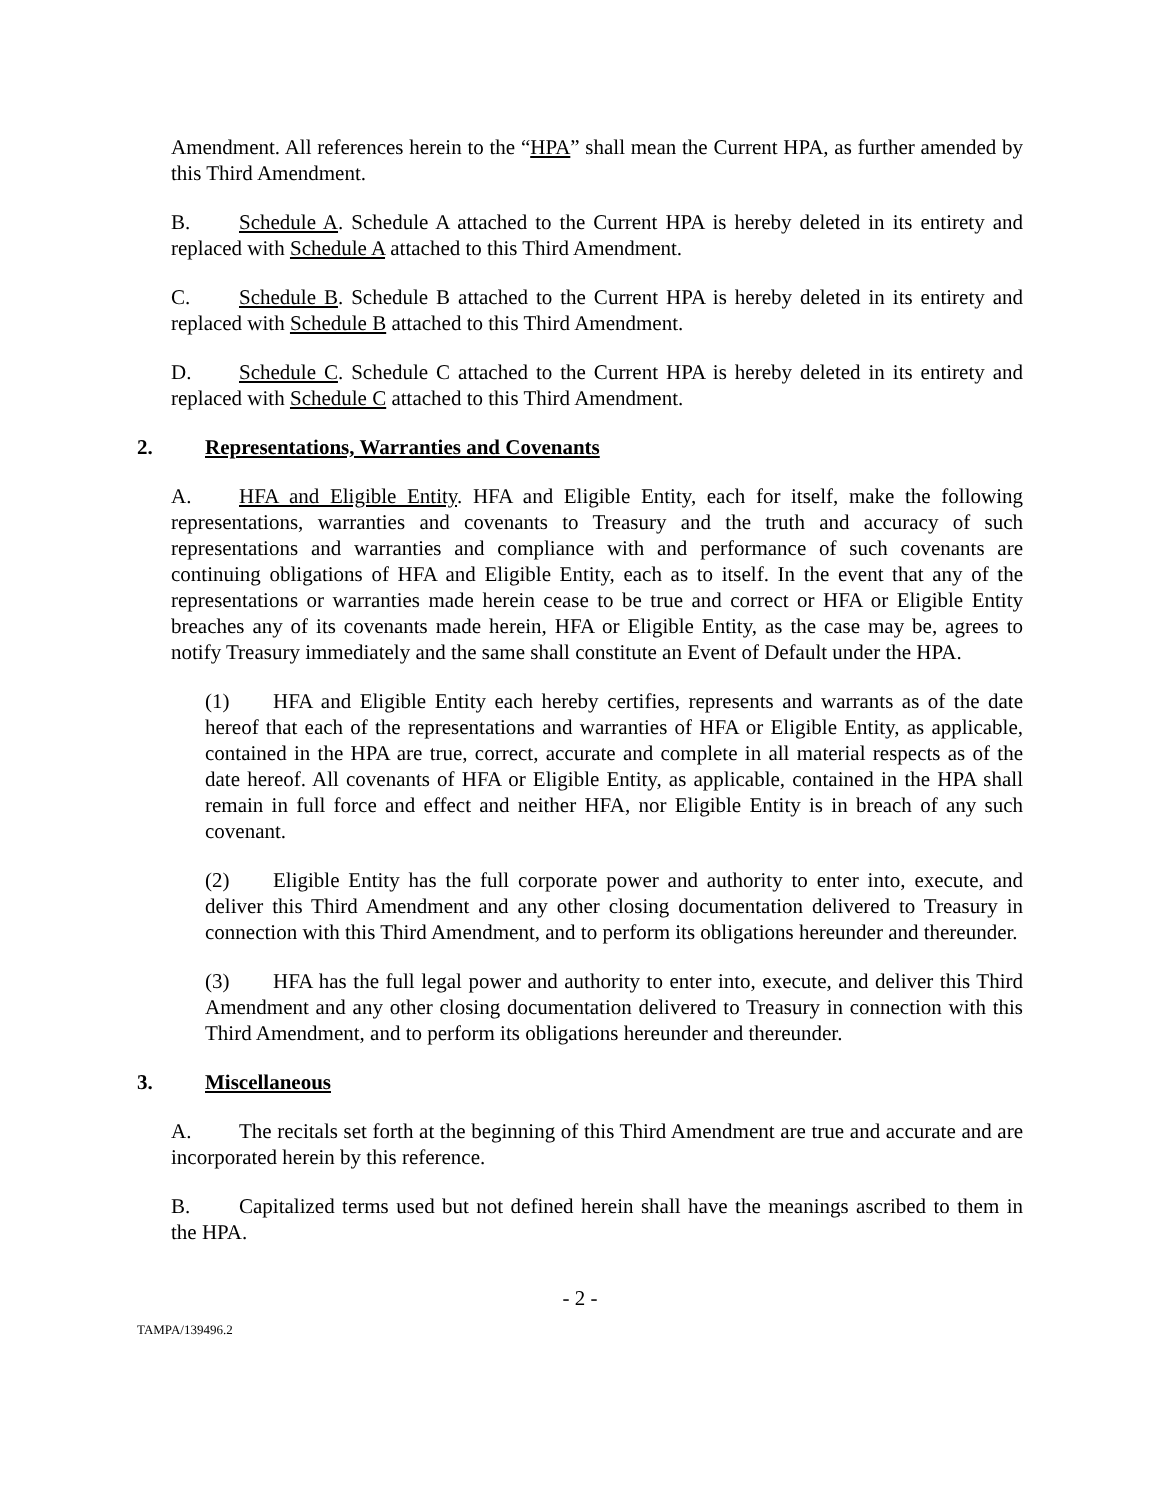Amendment. All references herein to the “HPA” shall mean the Current HPA, as further amended by this Third Amendment.
B. Schedule A. Schedule A attached to the Current HPA is hereby deleted in its entirety and replaced with Schedule A attached to this Third Amendment.
C. Schedule B. Schedule B attached to the Current HPA is hereby deleted in its entirety and replaced with Schedule B attached to this Third Amendment.
D. Schedule C. Schedule C attached to the Current HPA is hereby deleted in its entirety and replaced with Schedule C attached to this Third Amendment.
2. Representations, Warranties and Covenants
A. HFA and Eligible Entity. HFA and Eligible Entity, each for itself, make the following representations, warranties and covenants to Treasury and the truth and accuracy of such representations and warranties and compliance with and performance of such covenants are continuing obligations of HFA and Eligible Entity, each as to itself. In the event that any of the representations or warranties made herein cease to be true and correct or HFA or Eligible Entity breaches any of its covenants made herein, HFA or Eligible Entity, as the case may be, agrees to notify Treasury immediately and the same shall constitute an Event of Default under the HPA.
(1) HFA and Eligible Entity each hereby certifies, represents and warrants as of the date hereof that each of the representations and warranties of HFA or Eligible Entity, as applicable, contained in the HPA are true, correct, accurate and complete in all material respects as of the date hereof. All covenants of HFA or Eligible Entity, as applicable, contained in the HPA shall remain in full force and effect and neither HFA, nor Eligible Entity is in breach of any such covenant.
(2) Eligible Entity has the full corporate power and authority to enter into, execute, and deliver this Third Amendment and any other closing documentation delivered to Treasury in connection with this Third Amendment, and to perform its obligations hereunder and thereunder.
(3) HFA has the full legal power and authority to enter into, execute, and deliver this Third Amendment and any other closing documentation delivered to Treasury in connection with this Third Amendment, and to perform its obligations hereunder and thereunder.
3. Miscellaneous
A. The recitals set forth at the beginning of this Third Amendment are true and accurate and are incorporated herein by this reference.
B. Capitalized terms used but not defined herein shall have the meanings ascribed to them in the HPA.
- 2 -
TAMPA/139496.2